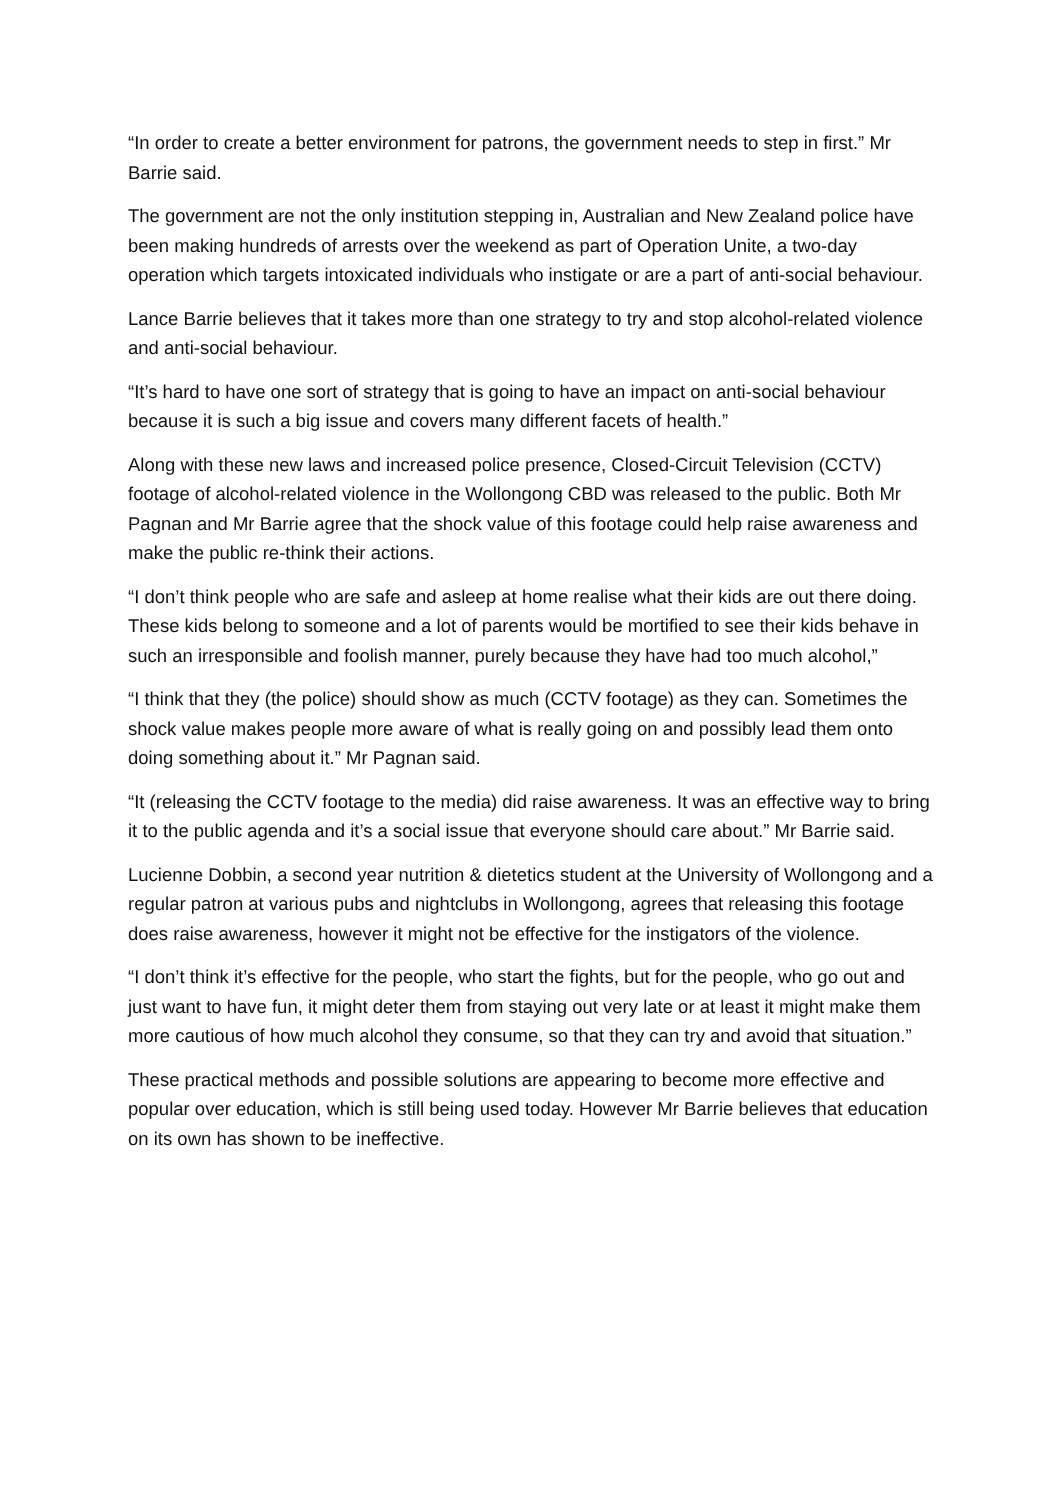“In order to create a better environment for patrons, the government needs to step in first.” Mr Barrie said.
The government are not the only institution stepping in, Australian and New Zealand police have been making hundreds of arrests over the weekend as part of Operation Unite, a two-day operation which targets intoxicated individuals who instigate or are a part of anti-social behaviour.
Lance Barrie believes that it takes more than one strategy to try and stop alcohol-related violence and anti-social behaviour.
“It’s hard to have one sort of strategy that is going to have an impact on anti-social behaviour because it is such a big issue and covers many different facets of health.”
Along with these new laws and increased police presence, Closed-Circuit Television (CCTV) footage of alcohol-related violence in the Wollongong CBD was released to the public. Both Mr Pagnan and Mr Barrie agree that the shock value of this footage could help raise awareness and make the public re-think their actions.
“I don’t think people who are safe and asleep at home realise what their kids are out there doing. These kids belong to someone and a lot of parents would be mortified to see their kids behave in such an irresponsible and foolish manner, purely because they have had too much alcohol,”
“I think that they (the police) should show as much (CCTV footage) as they can. Sometimes the shock value makes people more aware of what is really going on and possibly lead them onto doing something about it.” Mr Pagnan said.
“It (releasing the CCTV footage to the media) did raise awareness. It was an effective way to bring it to the public agenda and it’s a social issue that everyone should care about.” Mr Barrie said.
Lucienne Dobbin, a second year nutrition & dietetics student at the University of Wollongong and a regular patron at various pubs and nightclubs in Wollongong, agrees that releasing this footage does raise awareness, however it might not be effective for the instigators of the violence.
“I don’t think it’s effective for the people, who start the fights, but for the people, who go out and just want to have fun, it might deter them from staying out very late or at least it might make them more cautious of how much alcohol they consume, so that they can try and avoid that situation.”
These practical methods and possible solutions are appearing to become more effective and popular over education, which is still being used today. However Mr Barrie believes that education on its own has shown to be ineffective.